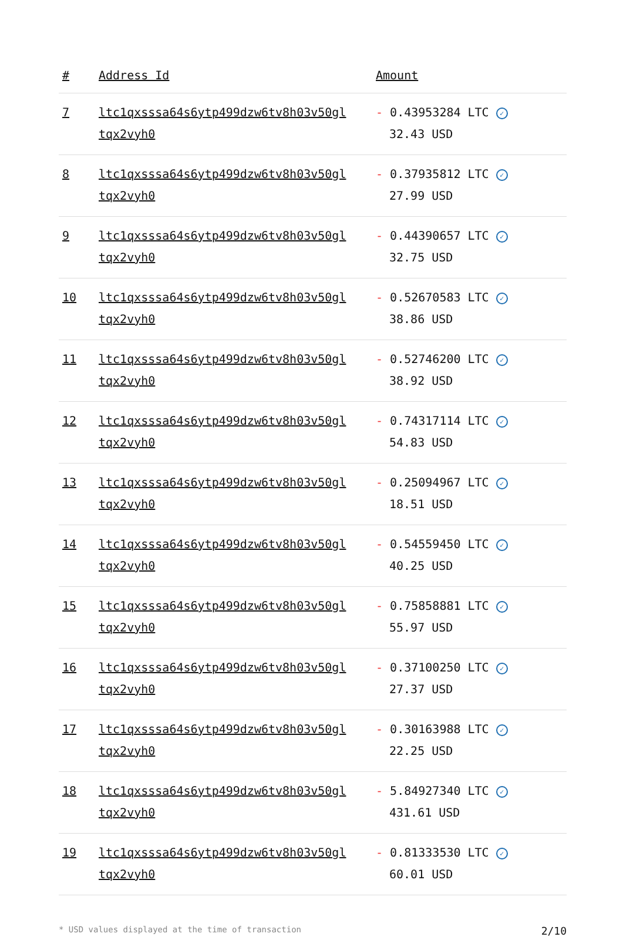| # | Address Id | Amount |
| --- | --- | --- |
| 7 | ltc1qxsssa64s6ytp499dzw6tv8h03v50gl tqx2vyh0 | - 0.43953284 LTC ✓ 32.43 USD |
| 8 | ltc1qxsssa64s6ytp499dzw6tv8h03v50gl tqx2vyh0 | - 0.37935812 LTC ✓ 27.99 USD |
| 9 | ltc1qxsssa64s6ytp499dzw6tv8h03v50gl tqx2vyh0 | - 0.44390657 LTC ✓ 32.75 USD |
| 10 | ltc1qxsssa64s6ytp499dzw6tv8h03v50gl tqx2vyh0 | - 0.52670583 LTC ✓ 38.86 USD |
| 11 | ltc1qxsssa64s6ytp499dzw6tv8h03v50gl tqx2vyh0 | - 0.52746200 LTC ✓ 38.92 USD |
| 12 | ltc1qxsssa64s6ytp499dzw6tv8h03v50gl tqx2vyh0 | - 0.74317114 LTC ✓ 54.83 USD |
| 13 | ltc1qxsssa64s6ytp499dzw6tv8h03v50gl tqx2vyh0 | - 0.25094967 LTC ✓ 18.51 USD |
| 14 | ltc1qxsssa64s6ytp499dzw6tv8h03v50gl tqx2vyh0 | - 0.54559450 LTC ✓ 40.25 USD |
| 15 | ltc1qxsssa64s6ytp499dzw6tv8h03v50gl tqx2vyh0 | - 0.75858881 LTC ✓ 55.97 USD |
| 16 | ltc1qxsssa64s6ytp499dzw6tv8h03v50gl tqx2vyh0 | - 0.37100250 LTC ✓ 27.37 USD |
| 17 | ltc1qxsssa64s6ytp499dzw6tv8h03v50gl tqx2vyh0 | - 0.30163988 LTC ✓ 22.25 USD |
| 18 | ltc1qxsssa64s6ytp499dzw6tv8h03v50gl tqx2vyh0 | - 5.84927340 LTC ✓ 431.61 USD |
| 19 | ltc1qxsssa64s6ytp499dzw6tv8h03v50gl tqx2vyh0 | - 0.81333530 LTC ✓ 60.01 USD |
* USD values displayed at the time of transaction 2/10